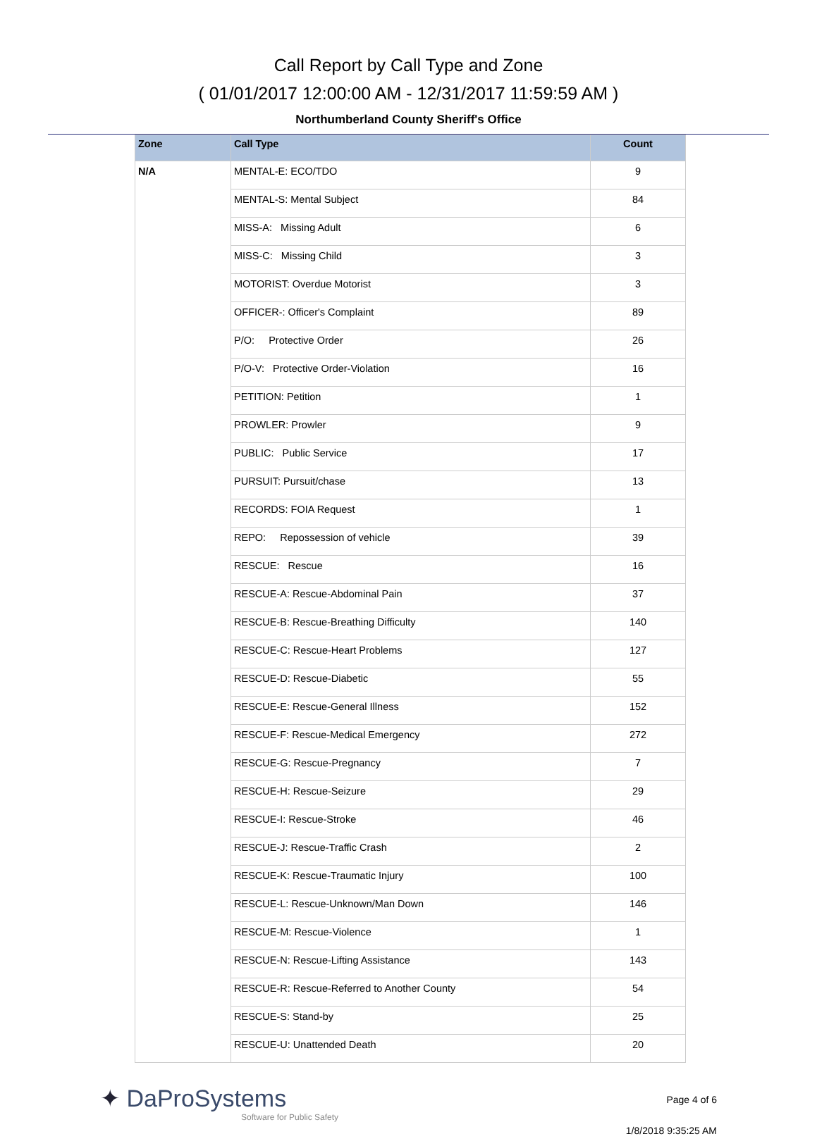Call Report by Call Type and Zone
( 01/01/2017 12:00:00 AM - 12/31/2017 11:59:59 AM )
Northumberland County Sheriff's Office
| Zone | Call Type | Count |
| --- | --- | --- |
| N/A | MENTAL-E: ECO/TDO | 9 |
| | MENTAL-S: Mental Subject | 84 |
| | MISS-A: Missing Adult | 6 |
| | MISS-C: Missing Child | 3 |
| | MOTORIST: Overdue Motorist | 3 |
| | OFFICER-: Officer's Complaint | 89 |
| | P/O: Protective Order | 26 |
| | P/O-V: Protective Order-Violation | 16 |
| | PETITION: Petition | 1 |
| | PROWLER: Prowler | 9 |
| | PUBLIC: Public Service | 17 |
| | PURSUIT: Pursuit/chase | 13 |
| | RECORDS: FOIA Request | 1 |
| | REPO: Repossession of vehicle | 39 |
| | RESCUE: Rescue | 16 |
| | RESCUE-A: Rescue-Abdominal Pain | 37 |
| | RESCUE-B: Rescue-Breathing Difficulty | 140 |
| | RESCUE-C: Rescue-Heart Problems | 127 |
| | RESCUE-D: Rescue-Diabetic | 55 |
| | RESCUE-E: Rescue-General Illness | 152 |
| | RESCUE-F: Rescue-Medical Emergency | 272 |
| | RESCUE-G: Rescue-Pregnancy | 7 |
| | RESCUE-H: Rescue-Seizure | 29 |
| | RESCUE-I: Rescue-Stroke | 46 |
| | RESCUE-J: Rescue-Traffic Crash | 2 |
| | RESCUE-K: Rescue-Traumatic Injury | 100 |
| | RESCUE-L: Rescue-Unknown/Man Down | 146 |
| | RESCUE-M: Rescue-Violence | 1 |
| | RESCUE-N: Rescue-Lifting Assistance | 143 |
| | RESCUE-R: Rescue-Referred to Another County | 54 |
| | RESCUE-S: Stand-by | 25 |
| | RESCUE-U: Unattended Death | 20 |
✦ DaProSystems
Software for Public Safety
Page 4 of 6
1/8/2018 9:35:25 AM